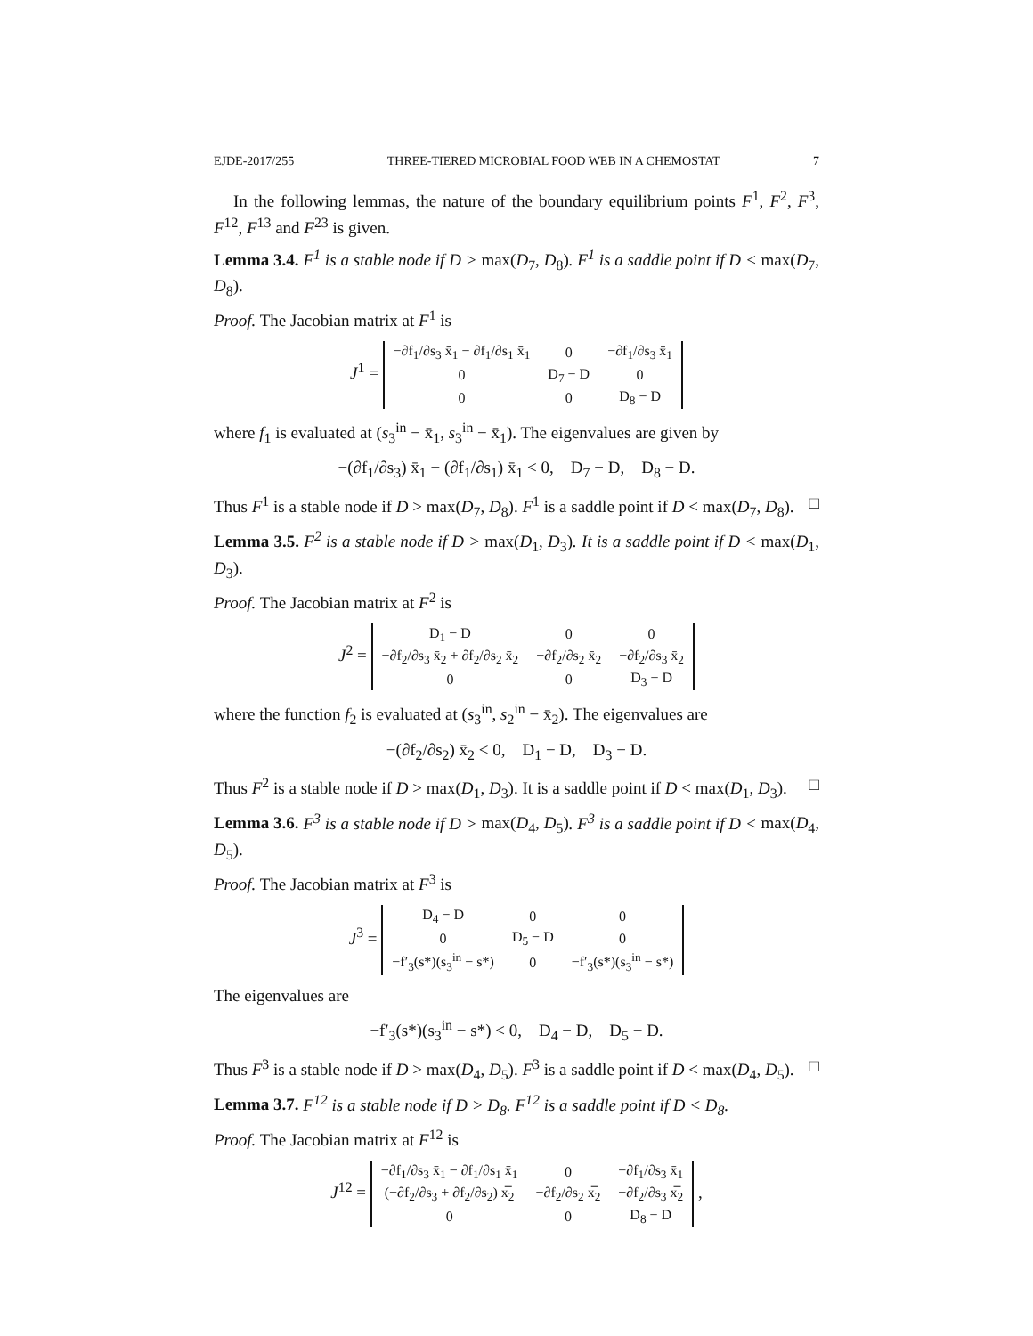EJDE-2017/255 THREE-TIERED MICROBIAL FOOD WEB IN A CHEMOSTAT 7
In the following lemmas, the nature of the boundary equilibrium points F<sup>1</sup>, F<sup>2</sup>, F<sup>3</sup>, F<sup>12</sup>, F<sup>13</sup> and F<sup>23</sup> is given.
Lemma 3.4. F<sup>1</sup> is a stable node if D > max(D<sub>7</sub>, D<sub>8</sub>). F<sup>1</sup> is a saddle point if D < max(D<sub>7</sub>, D<sub>8</sub>).
Proof. The Jacobian matrix at F<sup>1</sup> is
J<sup>1</sup> =
| −∂f<sub>1</sub>/∂s<sub>3</sub> x̄<sub>1</sub> − ∂f<sub>1</sub>/∂s<sub>1</sub> x̄<sub>1</sub> | 0 | −∂f<sub>1</sub>/∂s<sub>3</sub> x̄<sub>1</sub> |
| 0 | D<sub>7</sub> − D | 0 |
| 0 | 0 | D<sub>8</sub> − D |
where f<sub>1</sub> is evaluated at (s<sub>3</sub><sup>in</sup> − x̄<sub>1</sub>, s<sub>3</sub><sup>in</sup> − x̄<sub>1</sub>). The eigenvalues are given by
−(∂f<sub>1</sub>/∂s<sub>3</sub>) x̄<sub>1</sub> − (∂f<sub>1</sub>/∂s<sub>1</sub>) x̄<sub>1</sub> < 0, D<sub>7</sub> − D, D<sub>8</sub> − D.
Thus F<sup>1</sup> is a stable node if D > max(D<sub>7</sub>, D<sub>8</sub>). F<sup>1</sup> is a saddle point if D < max(D<sub>7</sub>, D<sub>8</sub>). □
Lemma 3.5. F<sup>2</sup> is a stable node if D > max(D<sub>1</sub>, D<sub>3</sub>). It is a saddle point if D < max(D<sub>1</sub>, D<sub>3</sub>).
Proof. The Jacobian matrix at F<sup>2</sup> is
J<sup>2</sup> =
| D<sub>1</sub> − D | 0 | 0 |
| −∂f<sub>2</sub>/∂s<sub>3</sub> x̄<sub>2</sub> + ∂f<sub>2</sub>/∂s<sub>2</sub> x̄<sub>2</sub> | −∂f<sub>2</sub>/∂s<sub>2</sub> x̄<sub>2</sub> | −∂f<sub>2</sub>/∂s<sub>3</sub> x̄<sub>2</sub> |
| 0 | 0 | D<sub>3</sub> − D |
where the function f<sub>2</sub> is evaluated at (s<sub>3</sub><sup>in</sup>, s<sub>2</sub><sup>in</sup> − x̄<sub>2</sub>). The eigenvalues are
−(∂f<sub>2</sub>/∂s<sub>2</sub>) x̄<sub>2</sub> < 0, D<sub>1</sub> − D, D<sub>3</sub> − D.
Thus F<sup>2</sup> is a stable node if D > max(D<sub>1</sub>, D<sub>3</sub>). It is a saddle point if D < max(D<sub>1</sub>, D<sub>3</sub>). □
Lemma 3.6. F<sup>3</sup> is a stable node if D > max(D<sub>4</sub>, D<sub>5</sub>). F<sup>3</sup> is a saddle point if D < max(D<sub>4</sub>, D<sub>5</sub>).
Proof. The Jacobian matrix at F<sup>3</sup> is
J<sup>3</sup> =
| D<sub>4</sub> − D | 0 | 0 |
| 0 | D<sub>5</sub> − D | 0 |
| −f′<sub>3</sub>(s*)(s<sub>3</sub><sup>in</sup> − s*) | 0 | −f′<sub>3</sub>(s*)(s<sub>3</sub><sup>in</sup> − s*) |
The eigenvalues are
−f′<sub>3</sub>(s*)(s<sub>3</sub><sup>in</sup> − s*) < 0, D<sub>4</sub> − D, D<sub>5</sub> − D.
Thus F<sup>3</sup> is a stable node if D > max(D<sub>4</sub>, D<sub>5</sub>). F<sup>3</sup> is a saddle point if D < max(D<sub>4</sub>, D<sub>5</sub>). □
Lemma 3.7. F<sup>12</sup> is a stable node if D > D<sub>8</sub>. F<sup>12</sup> is a saddle point if D < D<sub>8</sub>.
Proof. The Jacobian matrix at F<sup>12</sup> is
J<sup>12</sup> =
| −∂f<sub>1</sub>/∂s<sub>3</sub> x̄<sub>1</sub> − ∂f<sub>1</sub>/∂s<sub>1</sub> x̄<sub>1</sub> | 0 | −∂f<sub>1</sub>/∂s<sub>3</sub> x̄<sub>1</sub> |
| (−∂f<sub>2</sub>/∂s<sub>3</sub> + ∂f<sub>2</sub>/∂s<sub>2</sub>) x̿<sub>2</sub> | −∂f<sub>2</sub>/∂s<sub>2</sub> x̿<sub>2</sub> | −∂f<sub>2</sub>/∂s<sub>3</sub> x̿<sub>2</sub> |
| 0 | 0 | D<sub>8</sub> − D |
,